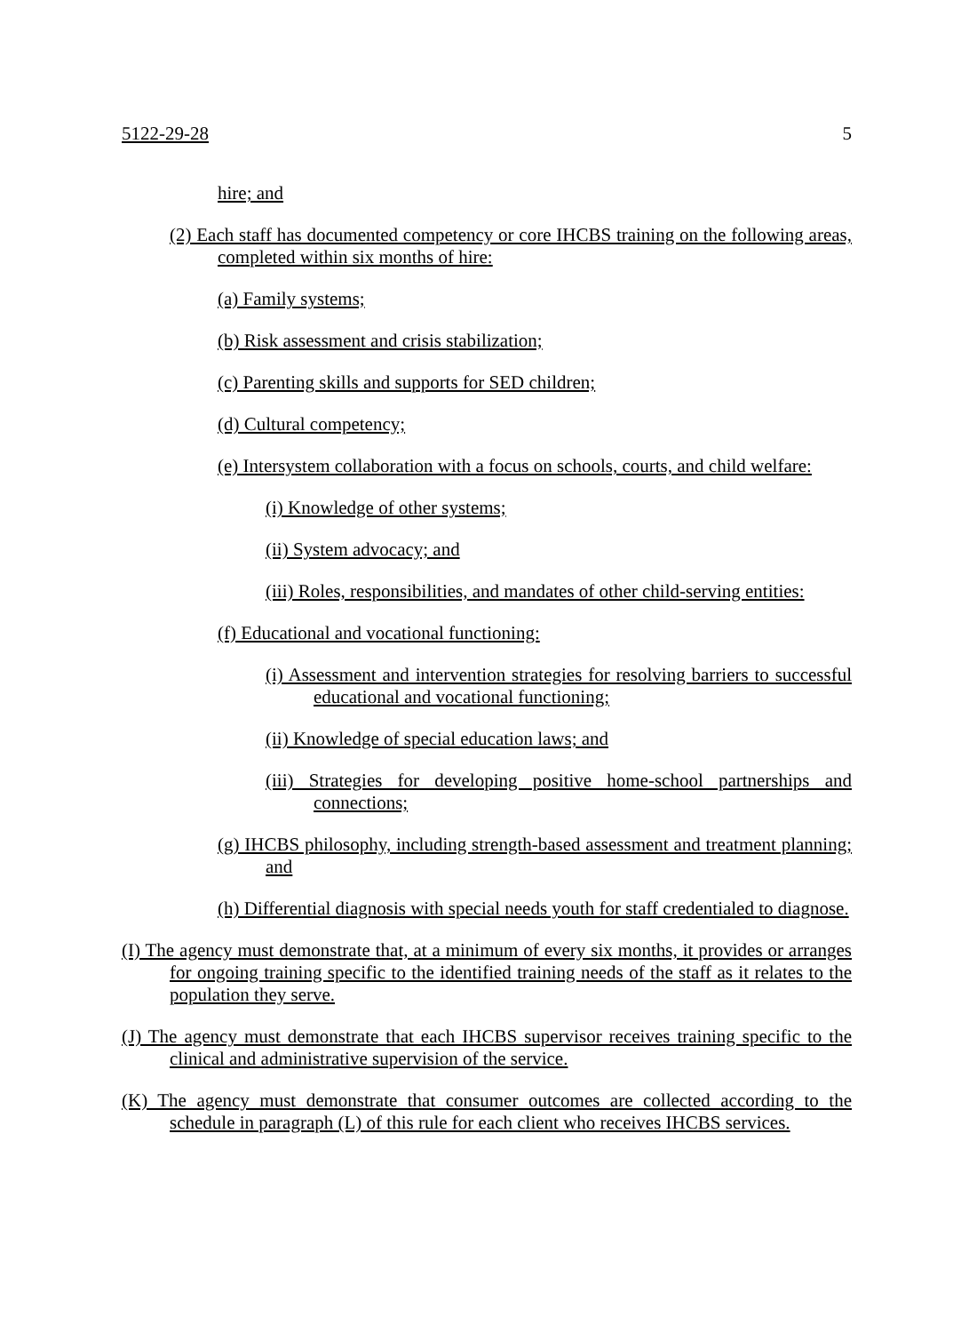5122-29-28 5
hire; and
(2) Each staff has documented competency or core IHCBS training on the following areas, completed within six months of hire:
(a) Family systems;
(b) Risk assessment and crisis stabilization;
(c) Parenting skills and supports for SED children;
(d) Cultural competency;
(e) Intersystem collaboration with a focus on schools, courts, and child welfare:
(i) Knowledge of other systems;
(ii) System advocacy; and
(iii) Roles, responsibilities, and mandates of other child-serving entities:
(f) Educational and vocational functioning:
(i) Assessment and intervention strategies for resolving barriers to successful educational and vocational functioning;
(ii) Knowledge of special education laws; and
(iii) Strategies for developing positive home-school partnerships and connections;
(g) IHCBS philosophy, including strength-based assessment and treatment planning; and
(h) Differential diagnosis with special needs youth for staff credentialed to diagnose.
(I) The agency must demonstrate that, at a minimum of every six months, it provides or arranges for ongoing training specific to the identified training needs of the staff as it relates to the population they serve.
(J) The agency must demonstrate that each IHCBS supervisor receives training specific to the clinical and administrative supervision of the service.
(K) The agency must demonstrate that consumer outcomes are collected according to the schedule in paragraph (L) of this rule for each client who receives IHCBS services.